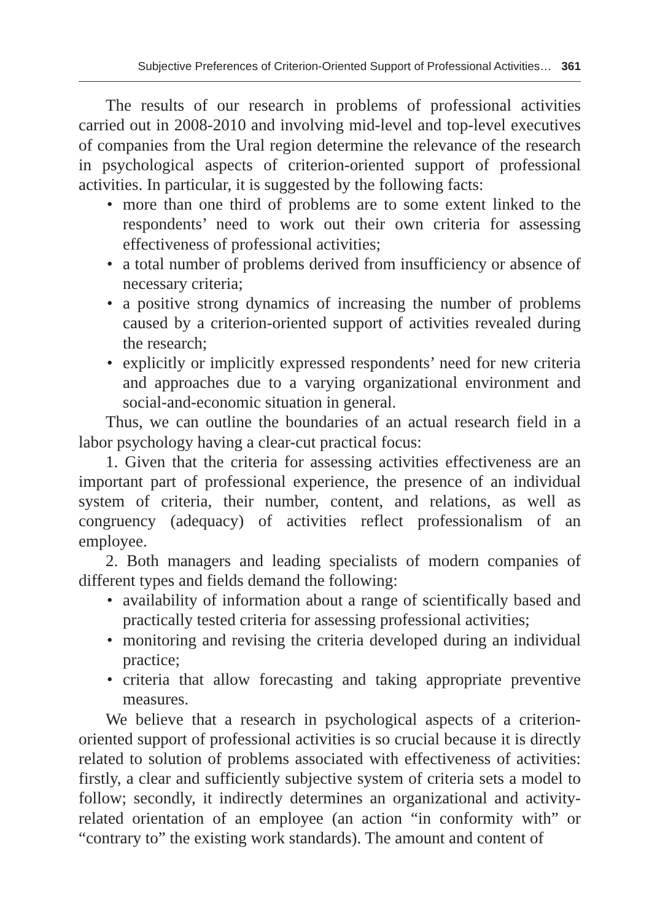Subjective Preferences of Criterion-Oriented Support of Professional Activities… 361
The results of our research in problems of professional activities carried out in 2008-2010 and involving mid-level and top-level executives of companies from the Ural region determine the relevance of the research in psychological aspects of criterion-oriented support of professional activities. In particular, it is suggested by the following facts:
• more than one third of problems are to some extent linked to the respondents’ need to work out their own criteria for assessing effectiveness of professional activities;
• a total number of problems derived from insufficiency or absence of necessary criteria;
• a positive strong dynamics of increasing the number of problems caused by a criterion-oriented support of activities revealed during the research;
• explicitly or implicitly expressed respondents’ need for new criteria and approaches due to a varying organizational environment and social-and-economic situation in general.
Thus, we can outline the boundaries of an actual research field in a labor psychology having a clear-cut practical focus:
1. Given that the criteria for assessing activities effectiveness are an important part of professional experience, the presence of an individual system of criteria, their number, content, and relations, as well as congruency (adequacy) of activities reflect professionalism of an employee.
2. Both managers and leading specialists of modern companies of different types and fields demand the following:
• availability of information about a range of scientifically based and practically tested criteria for assessing professional activities;
• monitoring and revising the criteria developed during an individual practice;
• criteria that allow forecasting and taking appropriate preventive measures.
We believe that a research in psychological aspects of a criterion-oriented support of professional activities is so crucial because it is directly related to solution of problems associated with effectiveness of activities: firstly, a clear and sufficiently subjective system of criteria sets a model to follow; secondly, it indirectly determines an organizational and activity-related orientation of an employee (an action “in conformity with” or “contrary to” the existing work standards). The amount and content of